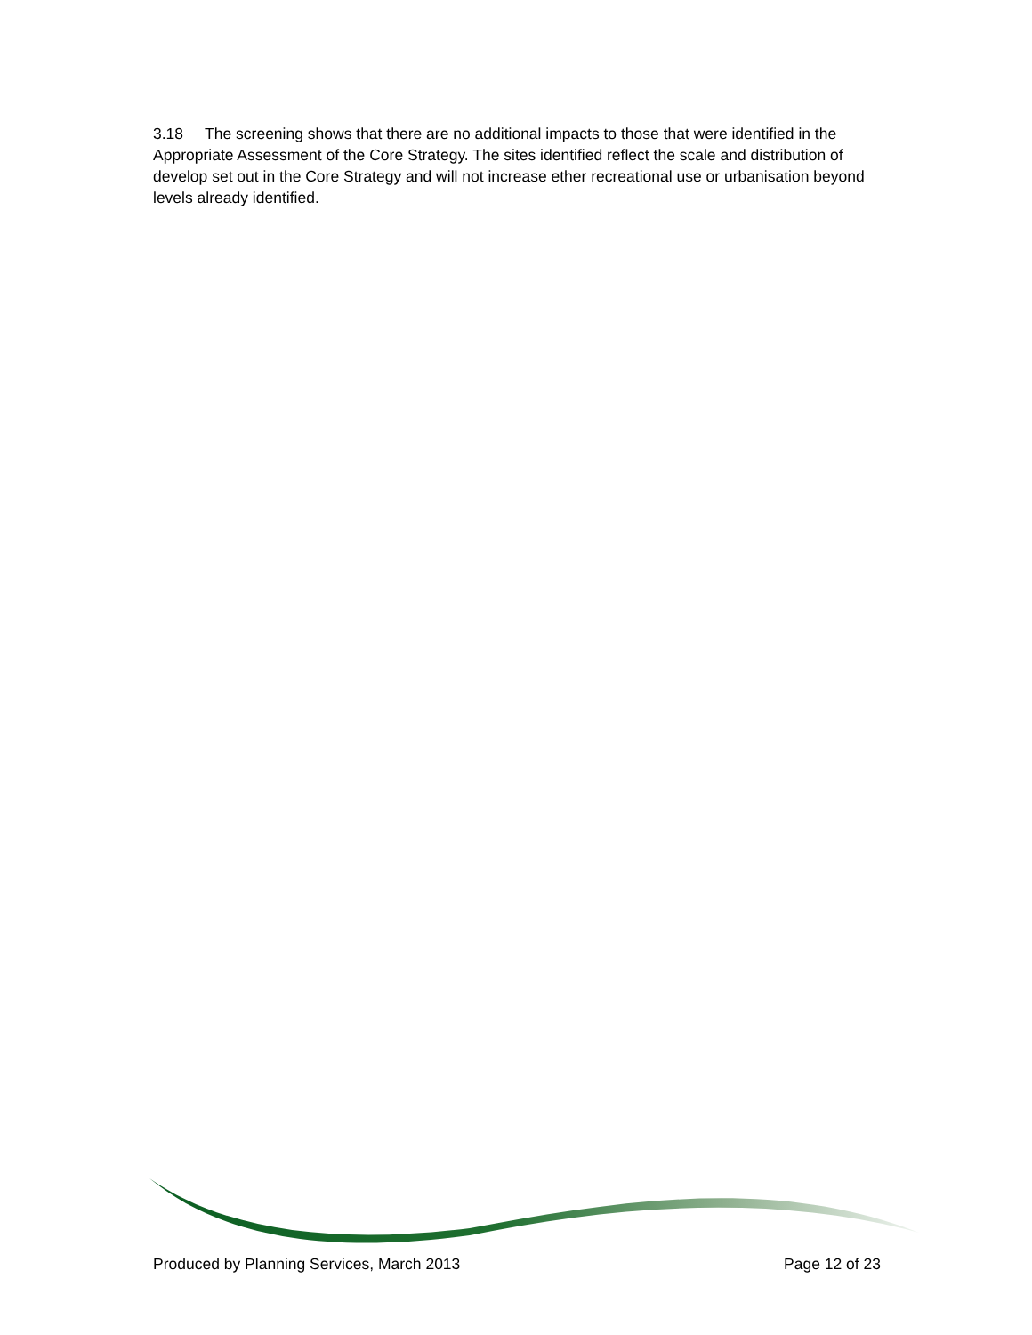3.18 The screening shows that there are no additional impacts to those that were identified in the Appropriate Assessment of the Core Strategy. The sites identified reflect the scale and distribution of develop set out in the Core Strategy and will not increase ether recreational use or urbanisation beyond levels already identified.
Produced by Planning Services, March 2013 Page 12 of 23